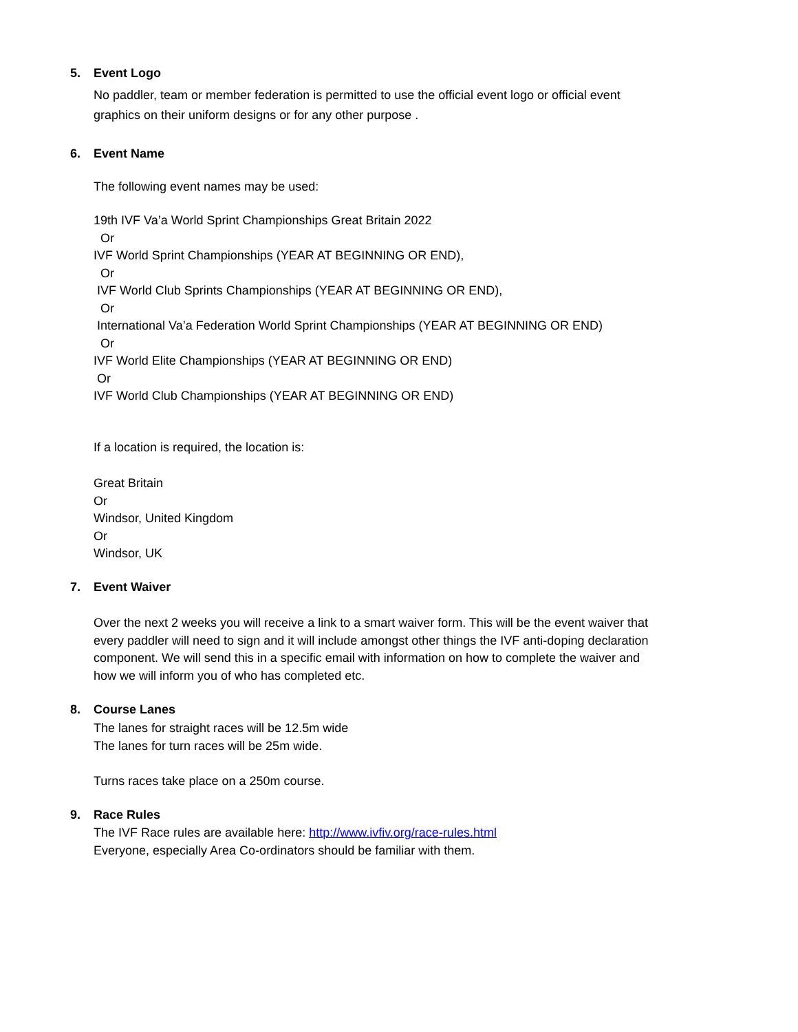5. Event Logo
No paddler, team or member federation is permitted to use the official event logo or official event
graphics on their uniform designs or for any other purpose .
6. Event Name
The following event names may be used:
19th IVF Va’a World Sprint Championships Great Britain 2022
Or
IVF World Sprint Championships (YEAR AT BEGINNING OR END),
Or
IVF World Club Sprints Championships (YEAR AT BEGINNING OR END),
Or
International Va’a Federation World Sprint Championships (YEAR AT BEGINNING OR END)
Or
IVF World Elite Championships (YEAR AT BEGINNING OR END)
Or
IVF World Club Championships (YEAR AT BEGINNING OR END)
If a location is required, the location is:
Great Britain
Or
Windsor, United Kingdom
Or
Windsor, UK
7. Event Waiver
Over the next 2 weeks you will receive a link to a smart waiver form. This will be the event waiver that
every paddler will need to sign and it will include amongst other things the IVF anti-doping declaration
component. We will send this in a specific email with information on how to complete the waiver and
how we will inform you of who has completed etc.
8. Course Lanes
The lanes for straight races will be 12.5m wide
The lanes for turn races will be 25m wide.
Turns races take place on a 250m course.
9. Race Rules
The IVF Race rules are available here: http://www.ivfiv.org/race-rules.html
Everyone, especially Area Co-ordinators should be familiar with them.